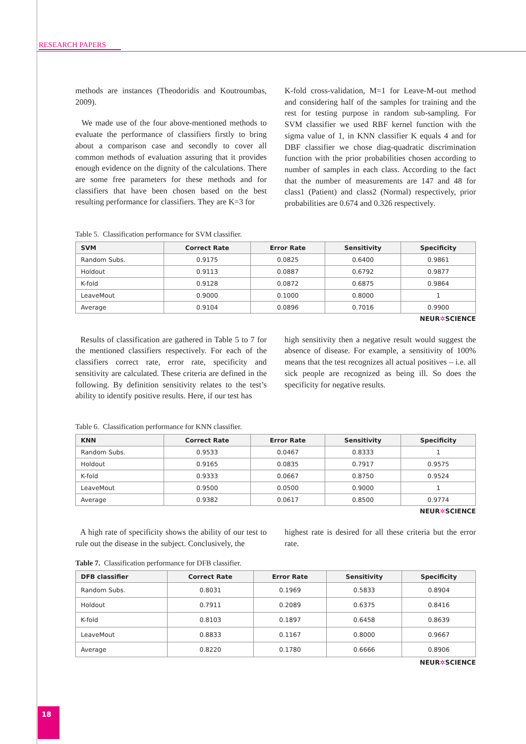RESEARCH PAPERS
methods are instances (Theodoridis and Koutroumbas, 2009).
We made use of the four above-mentioned methods to evaluate the performance of classifiers firstly to bring about a comparison case and secondly to cover all common methods of evaluation assuring that it provides enough evidence on the dignity of the calculations. There are some free parameters for these methods and for classifiers that have been chosen based on the best resulting performance for classifiers. They are K=3 for
K-fold cross-validation, M=1 for Leave-M-out method and considering half of the samples for training and the rest for testing purpose in random sub-sampling. For SVM classifier we used RBF kernel function with the sigma value of 1, in KNN classifier K equals 4 and for DBF classifier we chose diag-quadratic discrimination function with the prior probabilities chosen according to number of samples in each class. According to the fact that the number of measurements are 147 and 48 for class1 (Patient) and class2 (Normal) respectively, prior probabilities are 0.674 and 0.326 respectively.
Table 5. Classification performance for SVM classifier.
| SVM | Correct Rate | Error Rate | Sensitivity | Specificity |
| --- | --- | --- | --- | --- |
| Random Subs. | 0.9175 | 0.0825 | 0.6400 | 0.9861 |
| Holdout | 0.9113 | 0.0887 | 0.6792 | 0.9877 |
| K-fold | 0.9128 | 0.0872 | 0.6875 | 0.9864 |
| LeaveMout | 0.9000 | 0.1000 | 0.8000 | 1 |
| Average | 0.9104 | 0.0896 | 0.7016 | 0.9900 |
NEUR✲SCIENCE
Results of classification are gathered in Table 5 to 7 for the mentioned classifiers respectively. For each of the classifiers correct rate, error rate, specificity and sensitivity are calculated. These criteria are defined in the following. By definition sensitivity relates to the test’s ability to identify positive results. Here, if our test has
high sensitivity then a negative result would suggest the absence of disease. For example, a sensitivity of 100% means that the test recognizes all actual positives – i.e. all sick people are recognized as being ill. So does the specificity for negative results.
Table 6. Classification performance for KNN classifier.
| KNN | Correct Rate | Error Rate | Sensitivity | Specificity |
| --- | --- | --- | --- | --- |
| Random Subs. | 0.9533 | 0.0467 | 0.8333 | 1 |
| Holdout | 0.9165 | 0.0835 | 0.7917 | 0.9575 |
| K-fold | 0.9333 | 0.0667 | 0.8750 | 0.9524 |
| LeaveMout | 0.9500 | 0.0500 | 0.9000 | 1 |
| Average | 0.9382 | 0.0617 | 0.8500 | 0.9774 |
NEUR✲SCIENCE
A high rate of specificity shows the ability of our test to rule out the disease in the subject. Conclusively, the
highest rate is desired for all these criteria but the error rate.
Table 7. Classification performance for DFB classifier.
| DFB classifier | Correct Rate | Error Rate | Sensitivity | Specificity |
| --- | --- | --- | --- | --- |
| Random Subs. | 0.8031 | 0.1969 | 0.5833 | 0.8904 |
| Holdout | 0.7911 | 0.2089 | 0.6375 | 0.8416 |
| K-fold | 0.8103 | 0.1897 | 0.6458 | 0.8639 |
| LeaveMout | 0.8833 | 0.1167 | 0.8000 | 0.9667 |
| Average | 0.8220 | 0.1780 | 0.6666 | 0.8906 |
NEUR✲SCIENCE
18